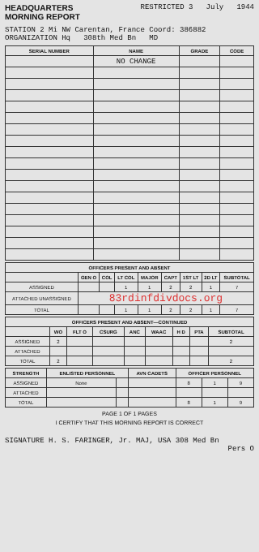HEADQUARTERS
MORNING REPORT
RESTRICTED 3 July 1944
STATION 2 Mi NW Carentan, France Coord: 386882
ORGANIZATION Hq 308th Med Bn MD
| SERIAL NUMBER | NAME | GRADE | CODE |
| --- | --- | --- | --- |
| | NO CHANGE | | |
| OFFICERS PRESENT AND ABSENT | | | | | | | | |
| --- | --- | --- | --- | --- | --- | --- | --- | --- |
| | GEN O | COL | LT COL | MAJOR | CAPT | 1ST LT | 2D LT | SUBTOTAL |
| ASSIGNED | | | 1 | 1 | 2 | 2 | 1 | 7 |
| ATTACHED UNASSIGNED | 83rdinfdivdocs.org | | | | | | | |
| TOTAL | | | 1 | 1 | 2 | 2 | 1 | 7 |
| OFFICERS PRESENT AND ABSENT—CONTINUED | | | | | | | | |
| --- | --- | --- | --- | --- | --- | --- | --- | --- |
| | WO | FLT O | CSURG | ANC | WAAC | H D | PTA | SUBTOTAL |
| ASSIGNED | 2 | | | | | | | 2 |
| ATTACHED | | | | | | | | |
| TOTAL | 2 | | | | | | | 2 |
| STRENGTH | ENLISTED PERSONNEL | | AVN CADETS | OFFICER PERSONNEL | | |
| --- | --- | --- | --- | --- | --- | --- |
| ASSIGNED | None | | | 8 | 1 | 9 |
| ATTACHED | | | | | | |
| TOTAL | | | | 8 | 1 | 9 |
PAGE 1 OF 1 PAGES
I CERTIFY THAT THIS MORNING REPORT IS CORRECT
SIGNATURE H. S. FARINGER, Jr. MAJ, USA 308 Med Bn
Pers O